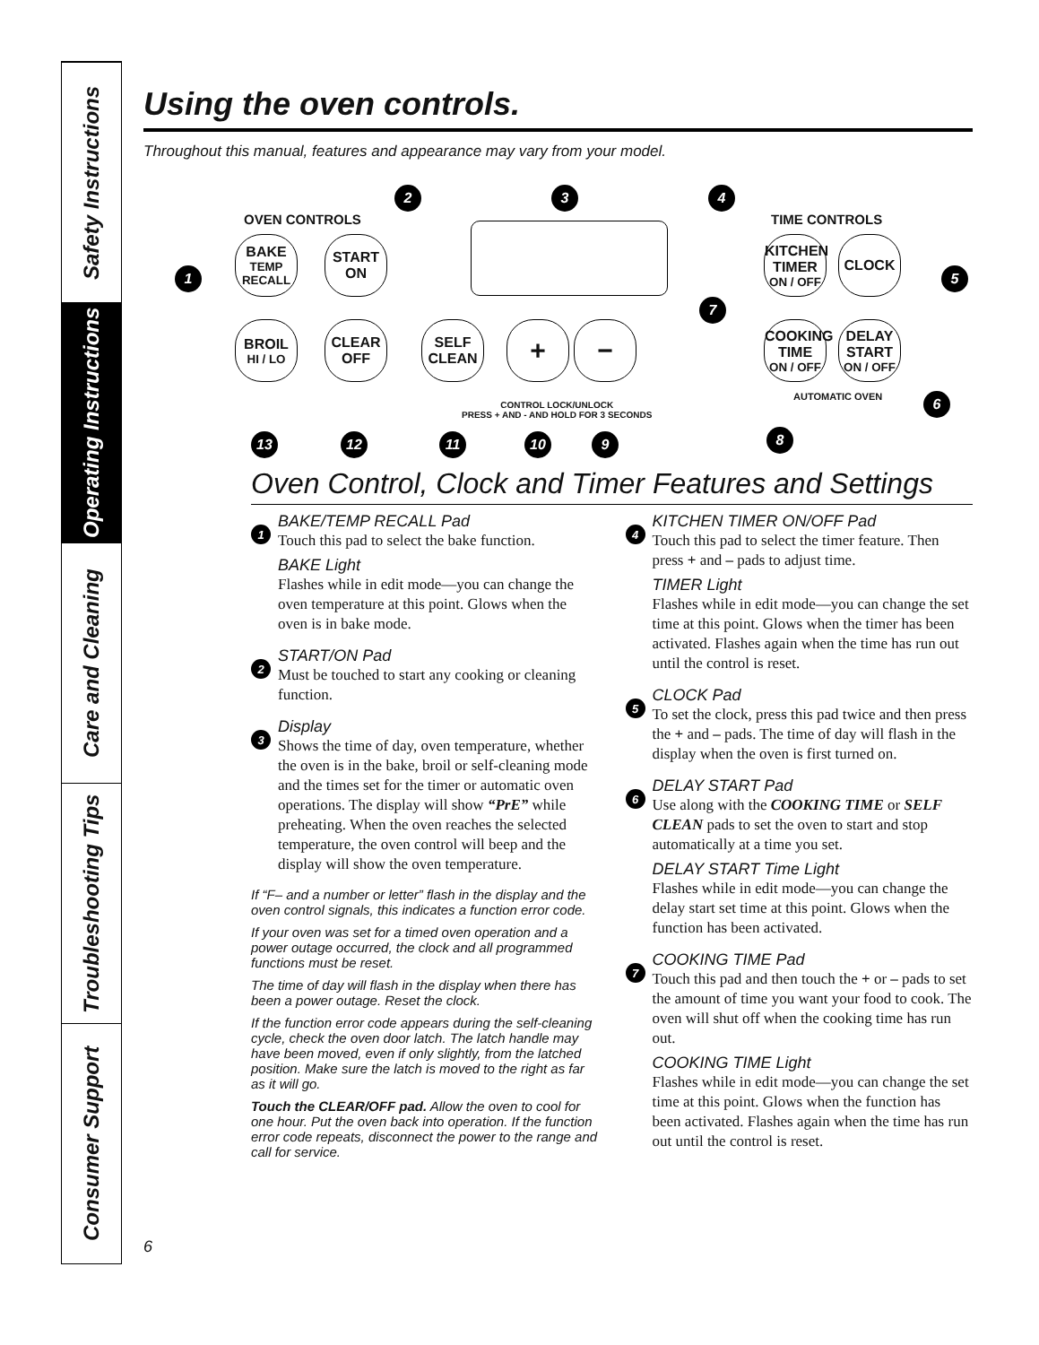Safety Instructions
Operating Instructions
Care and Cleaning
Troubleshooting Tips
Consumer Support
Using the oven controls.
Throughout this manual, features and appearance may vary from your model.
OVEN CONTROLS TIME CONTROLS
1
2 3 4
5
6
7
8
BAKE
TEMP RECALL
START ON
KITCHEN TIMER
ON / OFF
CLOCK
BROIL
HI / LO
CLEAR OFF
SELF CLEAN
+ −
COOKING TIME
ON / OFF
DELAY START
ON / OFF
AUTOMATIC OVEN
CONTROL LOCK/UNLOCK
PRESS + AND - AND HOLD FOR 3 SECONDS
13 12 11 10 9
Oven Control, Clock and Timer Features and Settings
1
BAKE/TEMP RECALL Pad
Touch this pad to select the bake function.
BAKE Light
Flashes while in edit mode—you can change the oven temperature at this point. Glows when the oven is in bake mode.
2
START/ON Pad
Must be touched to start any cooking or cleaning function.
3
Display
Shows the time of day, oven temperature, whether the oven is in the bake, broil or self-cleaning mode and the times set for the timer or automatic oven operations. The display will show “PrE” while preheating. When the oven reaches the selected temperature, the oven control will beep and the display will show the oven temperature.
If “F– and a number or letter” flash in the display and the oven control signals, this indicates a function error code.
If your oven was set for a timed oven operation and a power outage occurred, the clock and all programmed functions must be reset.
The time of day will flash in the display when there has been a power outage. Reset the clock.
If the function error code appears during the self-cleaning cycle, check the oven door latch. The latch handle may have been moved, even if only slightly, from the latched position. Make sure the latch is moved to the right as far as it will go.
Touch the CLEAR/OFF pad. Allow the oven to cool for one hour. Put the oven back into operation. If the function error code repeats, disconnect the power to the range and call for service.
4
KITCHEN TIMER ON/OFF Pad
Touch this pad to select the timer feature. Then press + and – pads to adjust time.
TIMER Light
Flashes while in edit mode—you can change the set time at this point. Glows when the timer has been activated. Flashes again when the time has run out until the control is reset.
5
CLOCK Pad
To set the clock, press this pad twice and then press the + and – pads. The time of day will flash in the display when the oven is first turned on.
6
DELAY START Pad
Use along with the COOKING TIME or SELF CLEAN pads to set the oven to start and stop automatically at a time you set.
DELAY START Time Light
Flashes while in edit mode—you can change the delay start set time at this point. Glows when the function has been activated.
7
COOKING TIME Pad
Touch this pad and then touch the + or – pads to set the amount of time you want your food to cook. The oven will shut off when the cooking time has run out.
COOKING TIME Light
Flashes while in edit mode—you can change the set time at this point. Glows when the function has been activated. Flashes again when the time has run out until the control is reset.
6